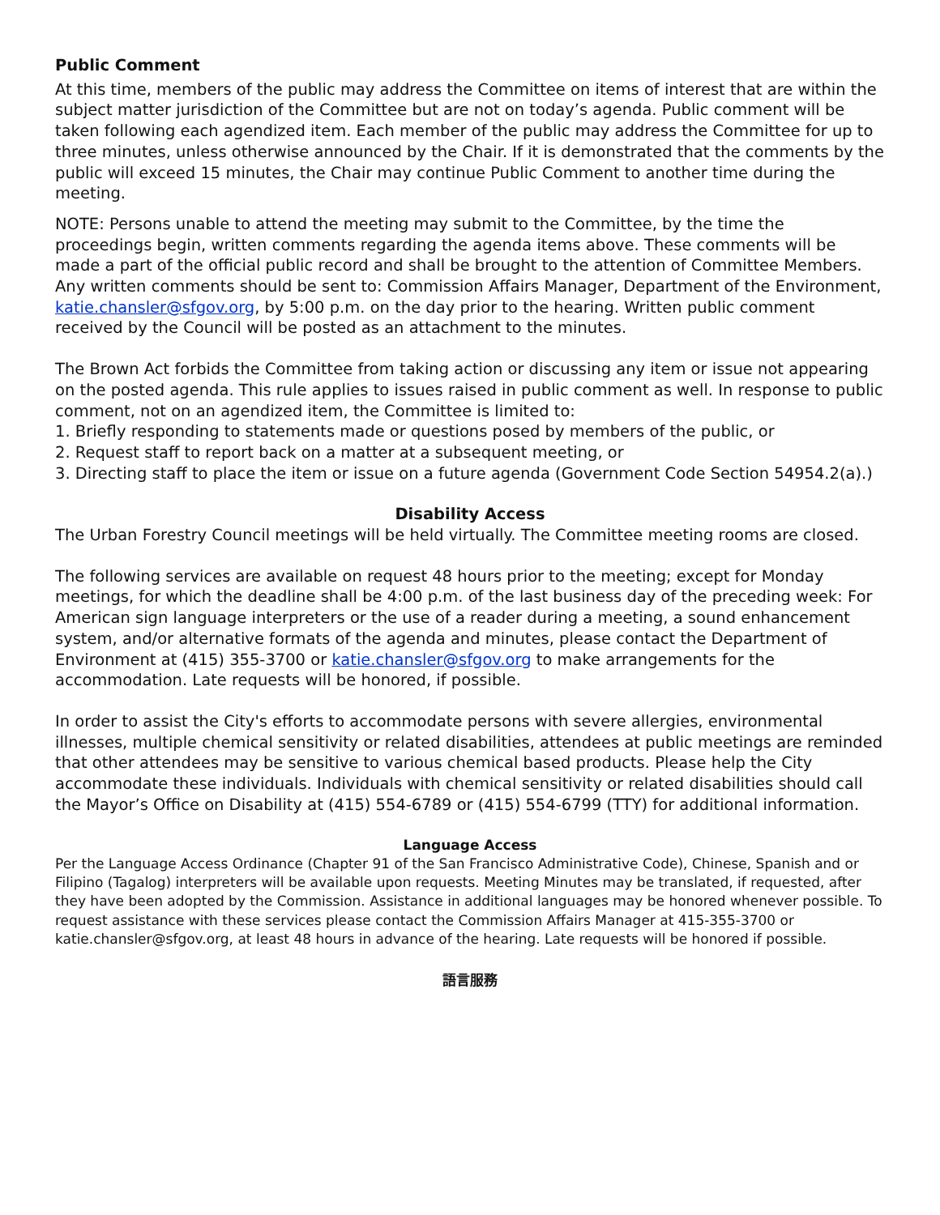Public Comment
At this time, members of the public may address the Committee on items of interest that are within the subject matter jurisdiction of the Committee but are not on today’s agenda. Public comment will be taken following each agendized item. Each member of the public may address the Committee for up to three minutes, unless otherwise announced by the Chair. If it is demonstrated that the comments by the public will exceed 15 minutes, the Chair may continue Public Comment to another time during the meeting.
NOTE: Persons unable to attend the meeting may submit to the Committee, by the time the proceedings begin, written comments regarding the agenda items above. These comments will be made a part of the official public record and shall be brought to the attention of Committee Members. Any written comments should be sent to: Commission Affairs Manager, Department of the Environment, katie.chansler@sfgov.org, by 5:00 p.m. on the day prior to the hearing. Written public comment received by the Council will be posted as an attachment to the minutes.
The Brown Act forbids the Committee from taking action or discussing any item or issue not appearing on the posted agenda. This rule applies to issues raised in public comment as well. In response to public comment, not on an agendized item, the Committee is limited to:
1. Briefly responding to statements made or questions posed by members of the public, or
2. Request staff to report back on a matter at a subsequent meeting, or
3. Directing staff to place the item or issue on a future agenda (Government Code Section 54954.2(a).)
Disability Access
The Urban Forestry Council meetings will be held virtually. The Committee meeting rooms are closed.
The following services are available on request 48 hours prior to the meeting; except for Monday meetings, for which the deadline shall be 4:00 p.m. of the last business day of the preceding week: For American sign language interpreters or the use of a reader during a meeting, a sound enhancement system, and/or alternative formats of the agenda and minutes, please contact the Department of Environment at (415) 355-3700 or katie.chansler@sfgov.org to make arrangements for the accommodation. Late requests will be honored, if possible.
In order to assist the City's efforts to accommodate persons with severe allergies, environmental illnesses, multiple chemical sensitivity or related disabilities, attendees at public meetings are reminded that other attendees may be sensitive to various chemical based products. Please help the City accommodate these individuals. Individuals with chemical sensitivity or related disabilities should call the Mayor’s Office on Disability at (415) 554-6789 or (415) 554-6799 (TTY) for additional information.
Language Access
Per the Language Access Ordinance (Chapter 91 of the San Francisco Administrative Code), Chinese, Spanish and or Filipino (Tagalog) interpreters will be available upon requests. Meeting Minutes may be translated, if requested, after they have been adopted by the Commission. Assistance in additional languages may be honored whenever possible. To request assistance with these services please contact the Commission Affairs Manager at 415-355-3700 or katie.chansler@sfgov.org, at least 48 hours in advance of the hearing. Late requests will be honored if possible.
語言服務